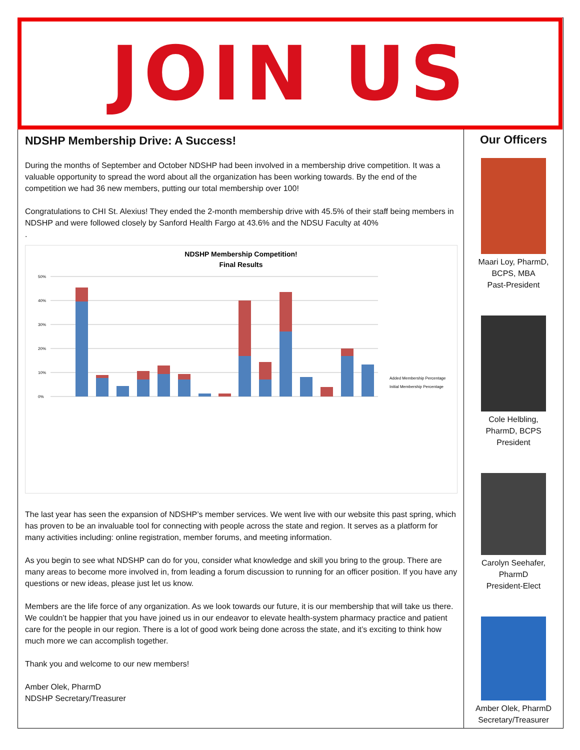JOIN US
NDSHP Membership Drive: A Success!
During the months of September and October NDSHP had been involved in a membership drive competition. It was a valuable opportunity to spread the word about all the organization has been working towards. By the end of the competition we had 36 new members, putting our total membership over 100!
Congratulations to CHI St. Alexius! They ended the 2-month membership drive with 45.5% of their staff being members in NDSHP and were followed closely by Sanford Health Fargo at 43.6% and the NDSU Faculty at 40%
.
NDSHP Membership Competition!
Final Results
50%
40%
30%
20%
10%
0%
Added Membership Percentage
Initial Membership Percentage
The last year has seen the expansion of NDSHP’s member services. We went live with our website this past spring, which has proven to be an invaluable tool for connecting with people across the state and region. It serves as a platform for many activities including: online registration, member forums, and meeting information.
As you begin to see what NDSHP can do for you, consider what knowledge and skill you bring to the group. There are many areas to become more involved in, from leading a forum discussion to running for an officer position. If you have any questions or new ideas, please just let us know.
Members are the life force of any organization. As we look towards our future, it is our membership that will take us there. We couldn’t be happier that you have joined us in our endeavor to elevate health-system pharmacy practice and patient care for the people in our region. There is a lot of good work being done across the state, and it’s exciting to think how much more we can accomplish together.
Thank you and welcome to our new members!
Amber Olek, PharmD
NDSHP Secretary/Treasurer
Our Officers
Maari Loy, PharmD,
BCPS, MBA
Past-President
Cole Helbling,
PharmD, BCPS
President
Carolyn Seehafer,
PharmD
President-Elect
Amber Olek, PharmD
Secretary/Treasurer